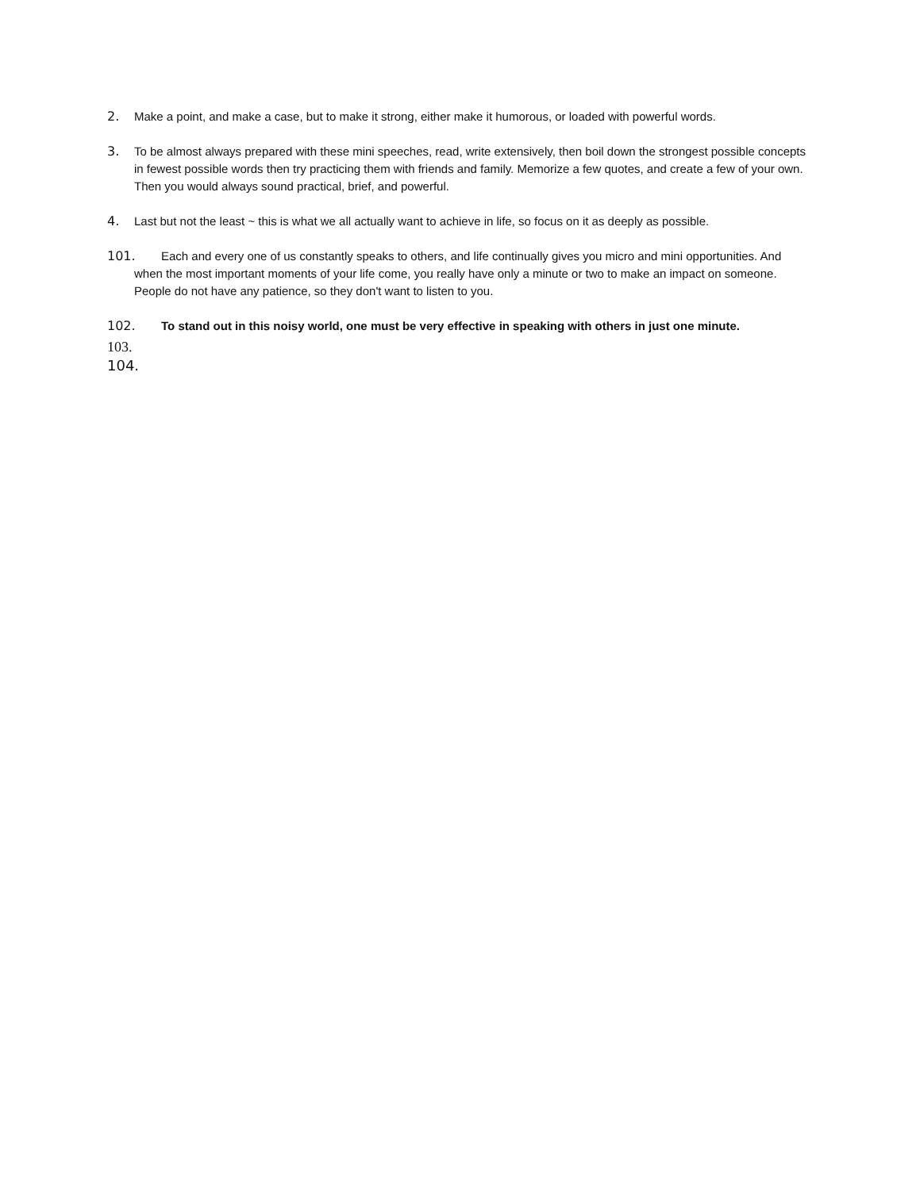2. Make a point, and make a case, but to make it strong, either make it humorous, or loaded with powerful words.
3. To be almost always prepared with these mini speeches, read, write extensively, then boil down the strongest possible concepts in fewest possible words then try practicing them with friends and family. Memorize a few quotes, and create a few of your own. Then you would always sound practical, brief, and powerful.
4. Last but not the least ~ this is what we all actually want to achieve in life, so focus on it as deeply as possible.
101. Each and every one of us constantly speaks to others, and life continually gives you micro and mini opportunities. And when the most important moments of your life come, you really have only a minute or two to make an impact on someone. People do not have any patience, so they don't want to listen to you.
102. To stand out in this noisy world, one must be very effective in speaking with others in just one minute.
103.
104.